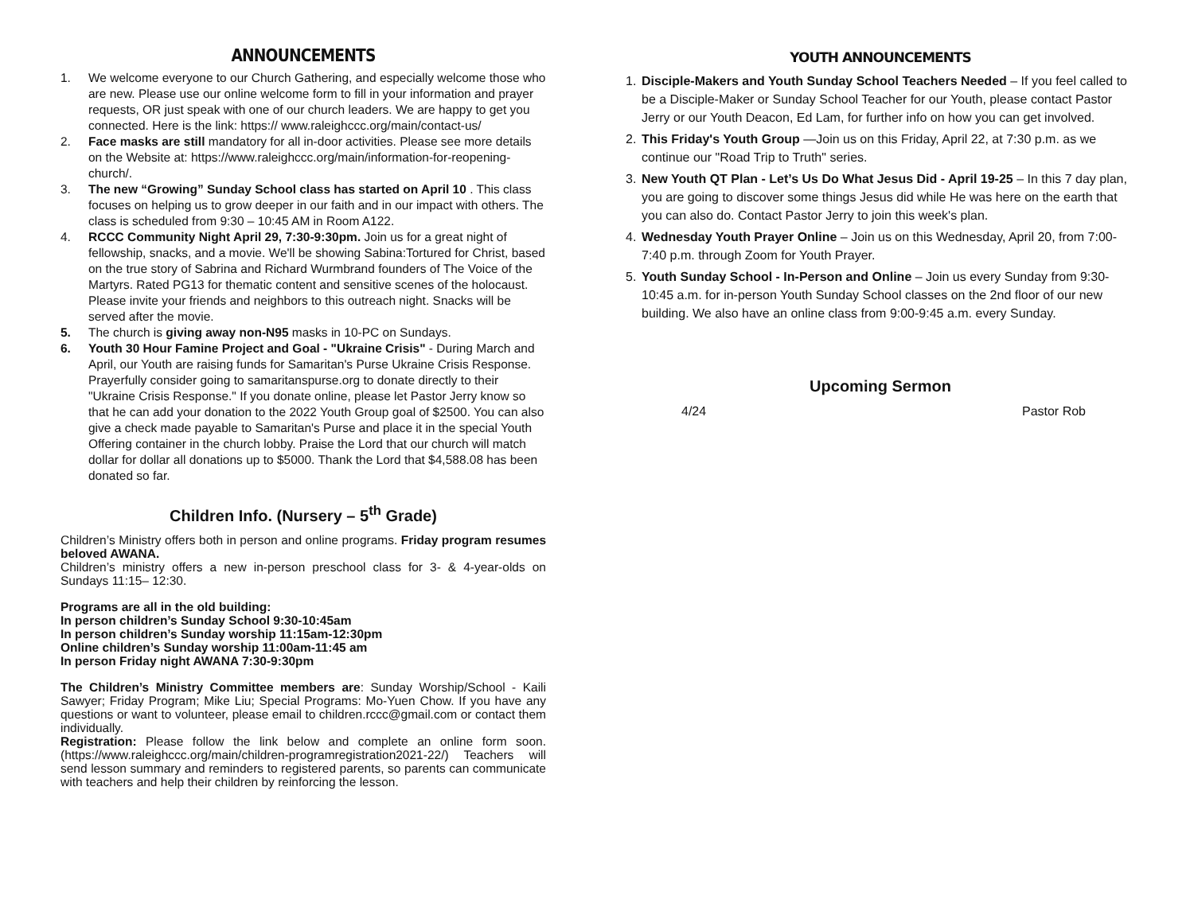ANNOUNCEMENTS
1. We welcome everyone to our Church Gathering, and especially welcome those who are new. Please use our online welcome form to fill in your information and prayer requests, OR just speak with one of our church leaders. We are happy to get you connected. Here is the link: https:// www.raleighccc.org/main/contact-us/
2. Face masks are still mandatory for all in-door activities. Please see more details on the Website at: https://www.raleighccc.org/main/information-for-reopening-church/.
3. The new “Growing” Sunday School class has started on April 10 . This class focuses on helping us to grow deeper in our faith and in our impact with others. The class is scheduled from 9:30 – 10:45 AM in Room A122.
4. RCCC Community Night April 29, 7:30-9:30pm. Join us for a great night of fellowship, snacks, and a movie. We'll be showing Sabina:Tortured for Christ, based on the true story of Sabrina and Richard Wurmbrand founders of The Voice of the Martyrs. Rated PG13 for thematic content and sensitive scenes of the holocaust. Please invite your friends and neighbors to this outreach night. Snacks will be served after the movie.
5. The church is giving away non-N95 masks in 10-PC on Sundays.
6. Youth 30 Hour Famine Project and Goal - "Ukraine Crisis" - During March and April, our Youth are raising funds for Samaritan's Purse Ukraine Crisis Response. Prayerfully consider going to samaritanspurse.org to donate directly to their "Ukraine Crisis Response." If you donate online, please let Pastor Jerry know so that he can add your donation to the 2022 Youth Group goal of $2500. You can also give a check made payable to Samaritan's Purse and place it in the special Youth Offering container in the church lobby. Praise the Lord that our church will match dollar for dollar all donations up to $5000. Thank the Lord that $4,588.08 has been donated so far.
Children Info. (Nursery – 5<sup>th</sup> Grade)
Children’s Ministry offers both in person and online programs. Friday program resumes beloved AWANA.
Children’s ministry offers a new in-person preschool class for 3- & 4-year-olds on Sundays 11:15– 12:30.
Programs are all in the old building:
In person children’s Sunday School 9:30-10:45am
In person children’s Sunday worship 11:15am-12:30pm
Online children’s Sunday worship 11:00am-11:45 am
In person Friday night AWANA 7:30-9:30pm
The Children’s Ministry Committee members are: Sunday Worship/School - Kaili Sawyer; Friday Program; Mike Liu; Special Programs: Mo-Yuen Chow. If you have any questions or want to volunteer, please email to children.rccc@gmail.com or contact them individually.
Registration: Please follow the link below and complete an online form soon.(https://www.raleighccc.org/main/children-programregistration2021-22/) Teachers will send lesson summary and reminders to registered parents, so parents can communicate with teachers and help their children by reinforcing the lesson.
YOUTH ANNOUNCEMENTS
1. Disciple-Makers and Youth Sunday School Teachers Needed – If you feel called to be a Disciple-Maker or Sunday School Teacher for our Youth, please contact Pastor Jerry or our Youth Deacon, Ed Lam, for further info on how you can get involved.
2. This Friday's Youth Group —Join us on this Friday, April 22, at 7:30 p.m. as we continue our "Road Trip to Truth" series.
3. New Youth QT Plan - Let’s Us Do What Jesus Did - April 19-25 – In this 7 day plan, you are going to discover some things Jesus did while He was here on the earth that you can also do. Contact Pastor Jerry to join this week's plan.
4. Wednesday Youth Prayer Online – Join us on this Wednesday, April 20, from 7:00-7:40 p.m. through Zoom for Youth Prayer.
5. Youth Sunday School - In-Person and Online – Join us every Sunday from 9:30-10:45 a.m. for in-person Youth Sunday School classes on the 2nd floor of our new building. We also have an online class from 9:00-9:45 a.m. every Sunday.
Upcoming Sermon
4/24 Pastor Rob